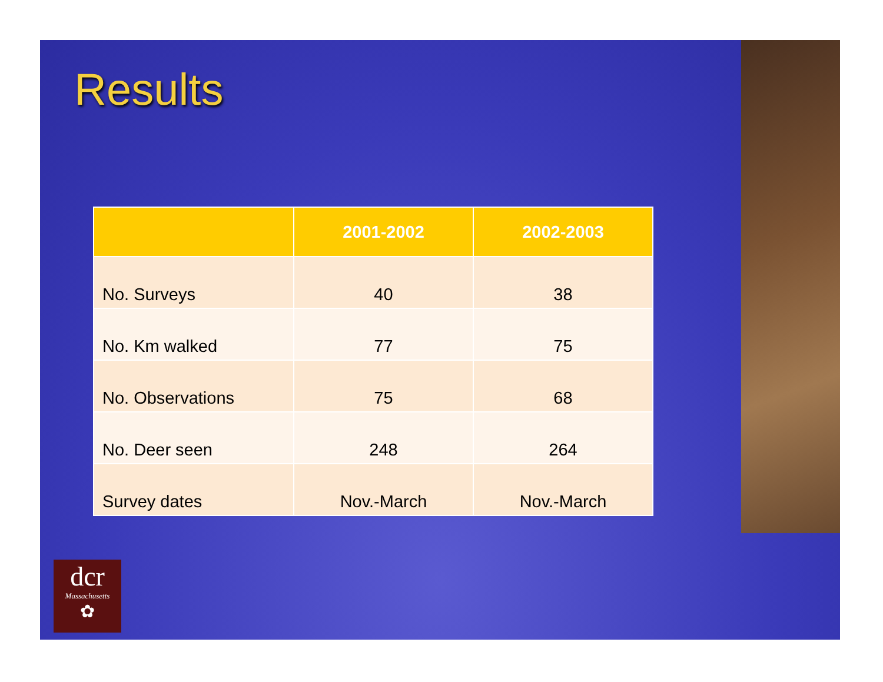Results
| | 2001-2002 | 2002-2003 |
| --- | --- | --- |
| No. Surveys | 40 | 38 |
| No. Km walked | 77 | 75 |
| No. Observations | 75 | 68 |
| No. Deer seen | 248 | 264 |
| Survey dates | Nov.-March | Nov.-March |
dcr
Massachusetts
✿